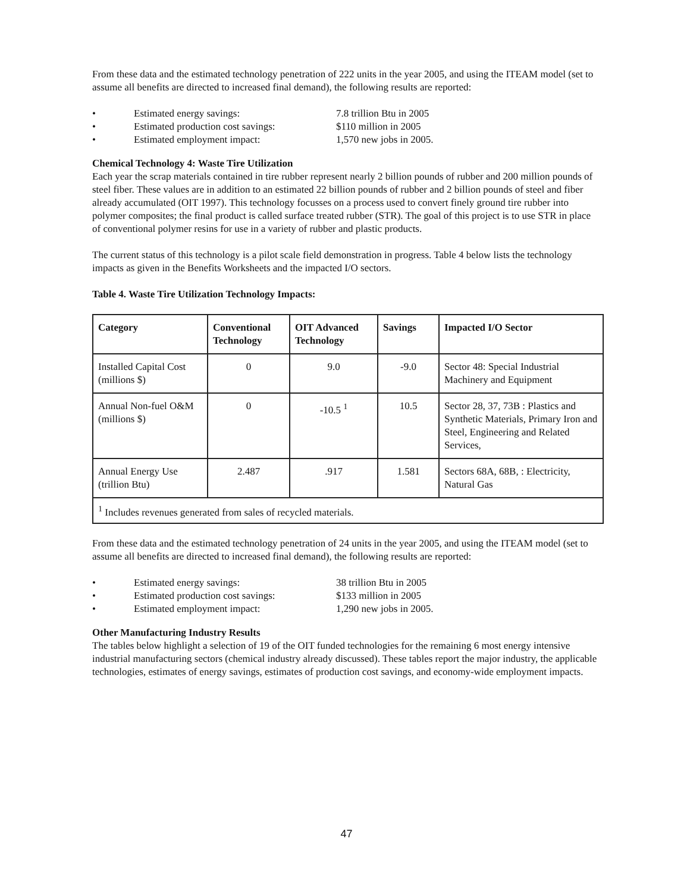From these data and the estimated technology penetration of 222 units in the year 2005, and using the ITEAM model (set to assume all benefits are directed to increased final demand), the following results are reported:
• Estimated energy savings: 7.8 trillion Btu in 2005
• Estimated production cost savings: $110 million in 2005
• Estimated employment impact: 1,570 new jobs in 2005.
Chemical Technology 4: Waste Tire Utilization
Each year the scrap materials contained in tire rubber represent nearly 2 billion pounds of rubber and 200 million pounds of steel fiber. These values are in addition to an estimated 22 billion pounds of rubber and 2 billion pounds of steel and fiber already accumulated (OIT 1997). This technology focusses on a process used to convert finely ground tire rubber into polymer composites; the final product is called surface treated rubber (STR). The goal of this project is to use STR in place of conventional polymer resins for use in a variety of rubber and plastic products.
The current status of this technology is a pilot scale field demonstration in progress. Table 4 below lists the technology impacts as given in the Benefits Worksheets and the impacted I/O sectors.
Table 4. Waste Tire Utilization Technology Impacts:
| Category | Conventional Technology | OIT Advanced Technology | Savings | Impacted I/O Sector |
| --- | --- | --- | --- | --- |
| Installed Capital Cost (millions $) | 0 | 9.0 | -9.0 | Sector 48: Special Industrial Machinery and Equipment |
| Annual Non-fuel O&M (millions $) | 0 | -10.5 <sup>1</sup> | 10.5 | Sector 28, 37, 73B : Plastics and Synthetic Materials, Primary Iron and Steel, Engineering and Related Services, |
| Annual Energy Use (trillion Btu) | 2.487 | .917 | 1.581 | Sectors 68A, 68B, : Electricity, Natural Gas |
| <sup>1</sup> Includes revenues generated from sales of recycled materials. | | | | |
From these data and the estimated technology penetration of 24 units in the year 2005, and using the ITEAM model (set to assume all benefits are directed to increased final demand), the following results are reported:
• Estimated energy savings: 38 trillion Btu in 2005
• Estimated production cost savings: $133 million in 2005
• Estimated employment impact: 1,290 new jobs in 2005.
Other Manufacturing Industry Results
The tables below highlight a selection of 19 of the OIT funded technologies for the remaining 6 most energy intensive industrial manufacturing sectors (chemical industry already discussed). These tables report the major industry, the applicable technologies, estimates of energy savings, estimates of production cost savings, and economy-wide employment impacts.
47